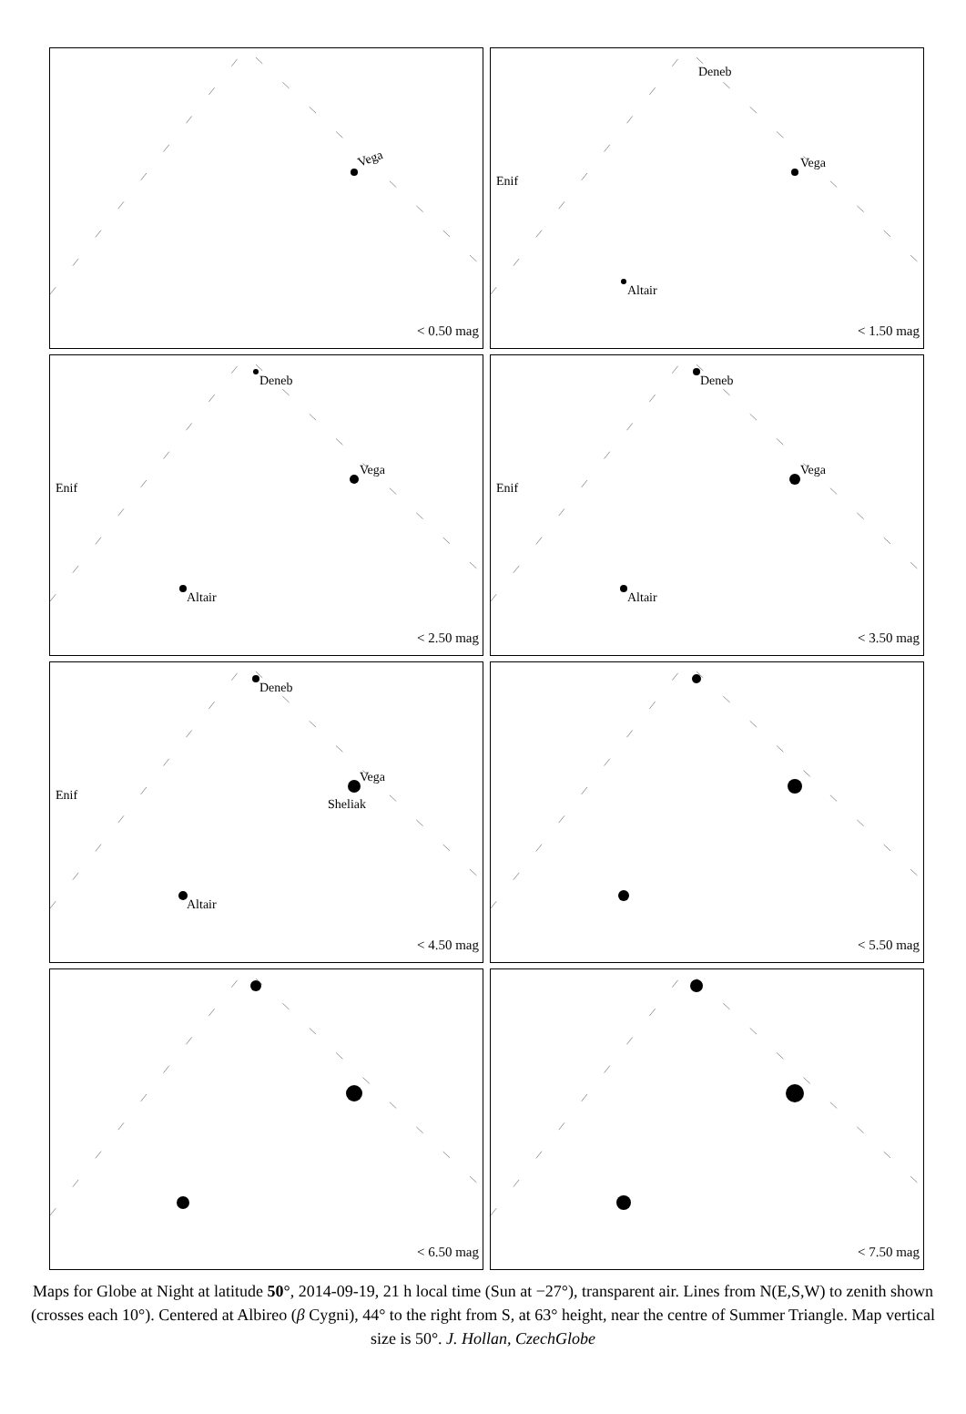Vega
< 0.50 mag
Deneb
Vega
Altair
Enif
< 1.50 mag
Deneb
Vega
Altair
Enif
< 2.50 mag
Deneb
Vega
Altair
Enif
< 3.50 mag
Deneb
Vega
Sheliak
Altair
Enif
< 4.50 mag
< 5.50 mag
< 6.50 mag
< 7.50 mag
Maps for Globe at Night at latitude 50°, 2014-09-19, 21 h local time (Sun at −27°), transparent air. Lines from N(E,S,W) to zenith shown (crosses each 10°). Centered at Albireo (β Cygni), 44° to the right from S, at 63° height, near the centre of Summer Triangle. Map vertical size is 50°. J. Hollan, CzechGlobe